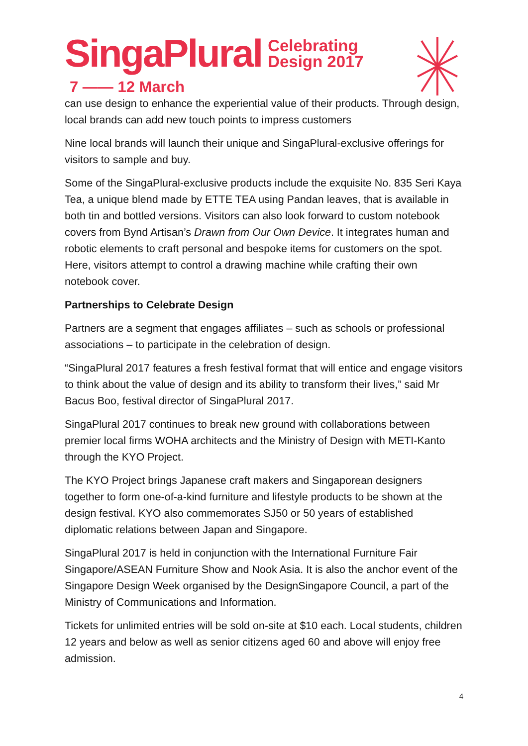SingaPlural Celebrating
Design 2017
7 —— 12 March
can use design to enhance the experiential value of their products. Through design, local brands can add new touch points to impress customers
Nine local brands will launch their unique and SingaPlural-exclusive offerings for visitors to sample and buy.
Some of the SingaPlural-exclusive products include the exquisite No. 835 Seri Kaya Tea, a unique blend made by ETTE TEA using Pandan leaves, that is available in both tin and bottled versions. Visitors can also look forward to custom notebook covers from Bynd Artisan’s Drawn from Our Own Device. It integrates human and robotic elements to craft personal and bespoke items for customers on the spot. Here, visitors attempt to control a drawing machine while crafting their own notebook cover.
Partnerships to Celebrate Design
Partners are a segment that engages affiliates – such as schools or professional associations – to participate in the celebration of design.
“SingaPlural 2017 features a fresh festival format that will entice and engage visitors to think about the value of design and its ability to transform their lives,” said Mr Bacus Boo, festival director of SingaPlural 2017.
SingaPlural 2017 continues to break new ground with collaborations between premier local firms WOHA architects and the Ministry of Design with METI-Kanto through the KYO Project.
The KYO Project brings Japanese craft makers and Singaporean designers together to form one-of-a-kind furniture and lifestyle products to be shown at the design festival. KYO also commemorates SJ50 or 50 years of established diplomatic relations between Japan and Singapore.
SingaPlural 2017 is held in conjunction with the International Furniture Fair Singapore/ASEAN Furniture Show and Nook Asia. It is also the anchor event of the Singapore Design Week organised by the DesignSingapore Council, a part of the Ministry of Communications and Information.
Tickets for unlimited entries will be sold on-site at $10 each. Local students, children 12 years and below as well as senior citizens aged 60 and above will enjoy free admission.
4